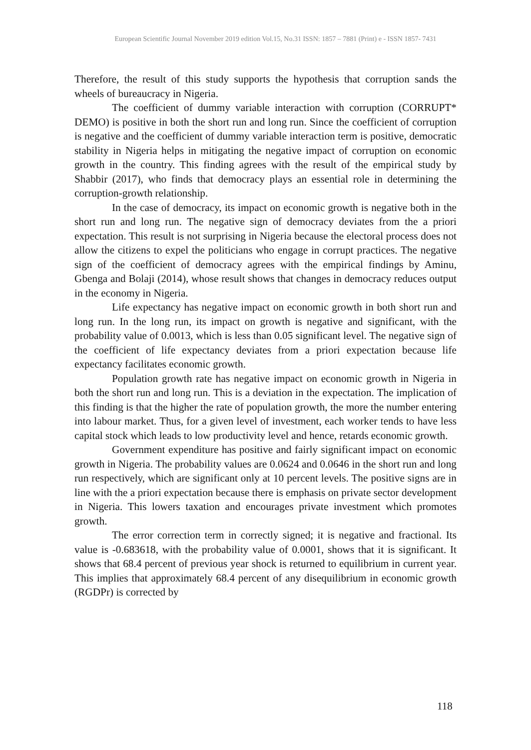European Scientific Journal November 2019 edition Vol.15, No.31 ISSN: 1857 – 7881 (Print) e - ISSN 1857- 7431
Therefore, the result of this study supports the hypothesis that corruption sands the wheels of bureaucracy in Nigeria.
The coefficient of dummy variable interaction with corruption (CORRUPT* DEMO) is positive in both the short run and long run. Since the coefficient of corruption is negative and the coefficient of dummy variable interaction term is positive, democratic stability in Nigeria helps in mitigating the negative impact of corruption on economic growth in the country. This finding agrees with the result of the empirical study by Shabbir (2017), who finds that democracy plays an essential role in determining the corruption-growth relationship.
In the case of democracy, its impact on economic growth is negative both in the short run and long run. The negative sign of democracy deviates from the a priori expectation. This result is not surprising in Nigeria because the electoral process does not allow the citizens to expel the politicians who engage in corrupt practices. The negative sign of the coefficient of democracy agrees with the empirical findings by Aminu, Gbenga and Bolaji (2014), whose result shows that changes in democracy reduces output in the economy in Nigeria.
Life expectancy has negative impact on economic growth in both short run and long run. In the long run, its impact on growth is negative and significant, with the probability value of 0.0013, which is less than 0.05 significant level. The negative sign of the coefficient of life expectancy deviates from a priori expectation because life expectancy facilitates economic growth.
Population growth rate has negative impact on economic growth in Nigeria in both the short run and long run. This is a deviation in the expectation. The implication of this finding is that the higher the rate of population growth, the more the number entering into labour market. Thus, for a given level of investment, each worker tends to have less capital stock which leads to low productivity level and hence, retards economic growth.
Government expenditure has positive and fairly significant impact on economic growth in Nigeria. The probability values are 0.0624 and 0.0646 in the short run and long run respectively, which are significant only at 10 percent levels. The positive signs are in line with the a priori expectation because there is emphasis on private sector development in Nigeria. This lowers taxation and encourages private investment which promotes growth.
The error correction term in correctly signed; it is negative and fractional. Its value is -0.683618, with the probability value of 0.0001, shows that it is significant. It shows that 68.4 percent of previous year shock is returned to equilibrium in current year. This implies that approximately 68.4 percent of any disequilibrium in economic growth (RGDPr) is corrected by
118